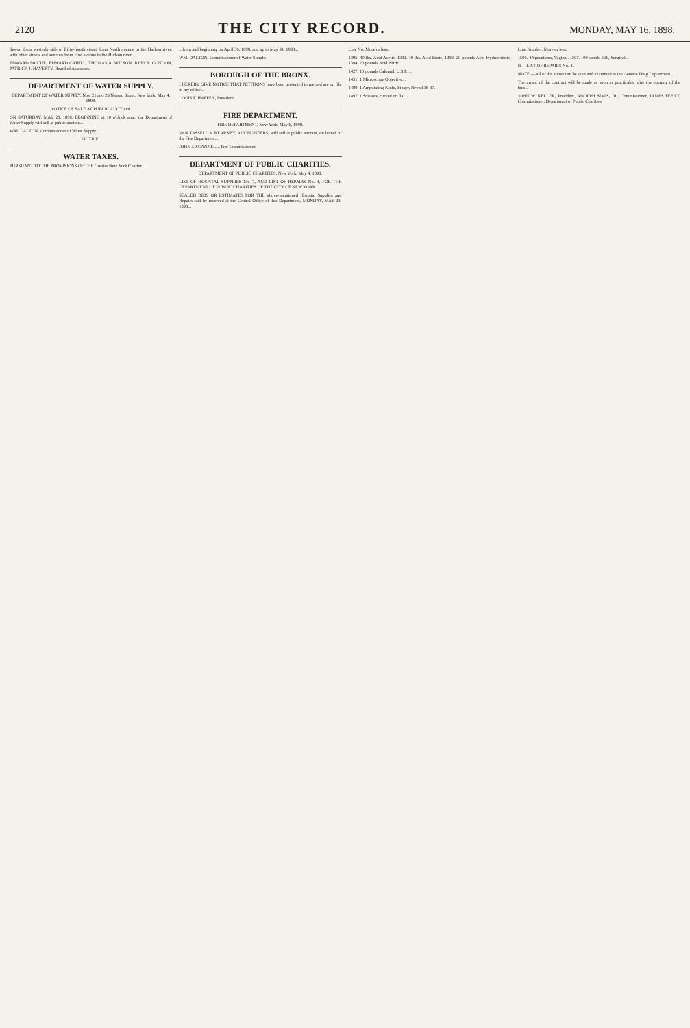2120 THE CITY RECORD. MONDAY, MAY 16, 1898.
Sewer, from westerly side of Fifty-fourth street, from North avenue to the Harlem river, with other streets and avenues from First avenue to the Hudson river...
EDWARD MCCUE, EDWARD CAHILL, THOMAS A. WILSON, JOHN P. CONDON, PATRICK J. HAVERTY, Board of Assessors.
DEPARTMENT OF WATER SUPPLY.
DEPARTMENT OF WATER SUPPLY, Nos. 21 and 23 Nassau Street, New York, May 4, 1898.
NOTICE OF SALE AT PUBLIC AUCTION.
ON SATURDAY, MAY 28, 1898, BEGINNING at 10 o'clock a.m., the Department of Water Supply will sell at public auction...
WM. DALTON, Commissioner of Water Supply.
NOTICE.
WATER TAXES.
PURSUANT TO THE PROVISIONS OF THE Greater New York Charter...
...from and beginning on April 30, 1898, and up to May 31, 1898...
WM. DALTON, Commissioner of Water Supply.
BOROUGH OF THE BRONX.
I HEREBY GIVE NOTICE THAT PETITIONS have been presented to me and are on file in my office...
LOUIS F. HAFFEN, President.
FIRE DEPARTMENT.
FIRE DEPARTMENT, New York, May 6, 1898.
VAN TASSELL & KEARNEY, AUCTIONEERS, will sell at public auction, on behalf of the Fire Department...
JOHN J. SCANNELL, Fire Commissioner.
DEPARTMENT OF PUBLIC CHARITIES.
DEPARTMENT OF PUBLIC CHARITIES, New York, May 4, 1898.
LIST OF HOSPITAL SUPPLIES No. 7, AND LIST OF REPAIRS No. 4, FOR THE DEPARTMENT OF PUBLIC CHARITIES OF THE CITY OF NEW YORK.
SEALED BIDS OR ESTIMATES FOR THE above-mentioned Hospital Supplies and Repairs will be received at the Central Office of this Department, MONDAY, MAY 23, 1898...
Line No. More or less.
1395. 40 lbs. Acid Acetic, 1391. 40 lbs. Acid Boric, 1393. 20 pounds Acid Hydrochloric, 1394. 20 pounds Acid Nitric...
1427. 10 pounds Calomel, U.S.P. ...
1451. 1 Microscope Objective...
1480. 1 Amputating Knife, Finger, Reynd 36-37.
1497. 1 Scissors, curved on flat...
Line Number. More or less.
1505. 4 Speculums, Vaginal. 1507. 100 spools Silk, Surgical...
II.—LIST OF REPAIRS No. 4.
NOTE.—All of the above can be seen and examined at the General Drug Department...
The award of the contract will be made as soon as practicable after the opening of the bids...
JOHN W. KELLER, President, ADOLPH SIMIS, JR., Commissioner, JAMES FEENY, Commissioner, Department of Public Charities.